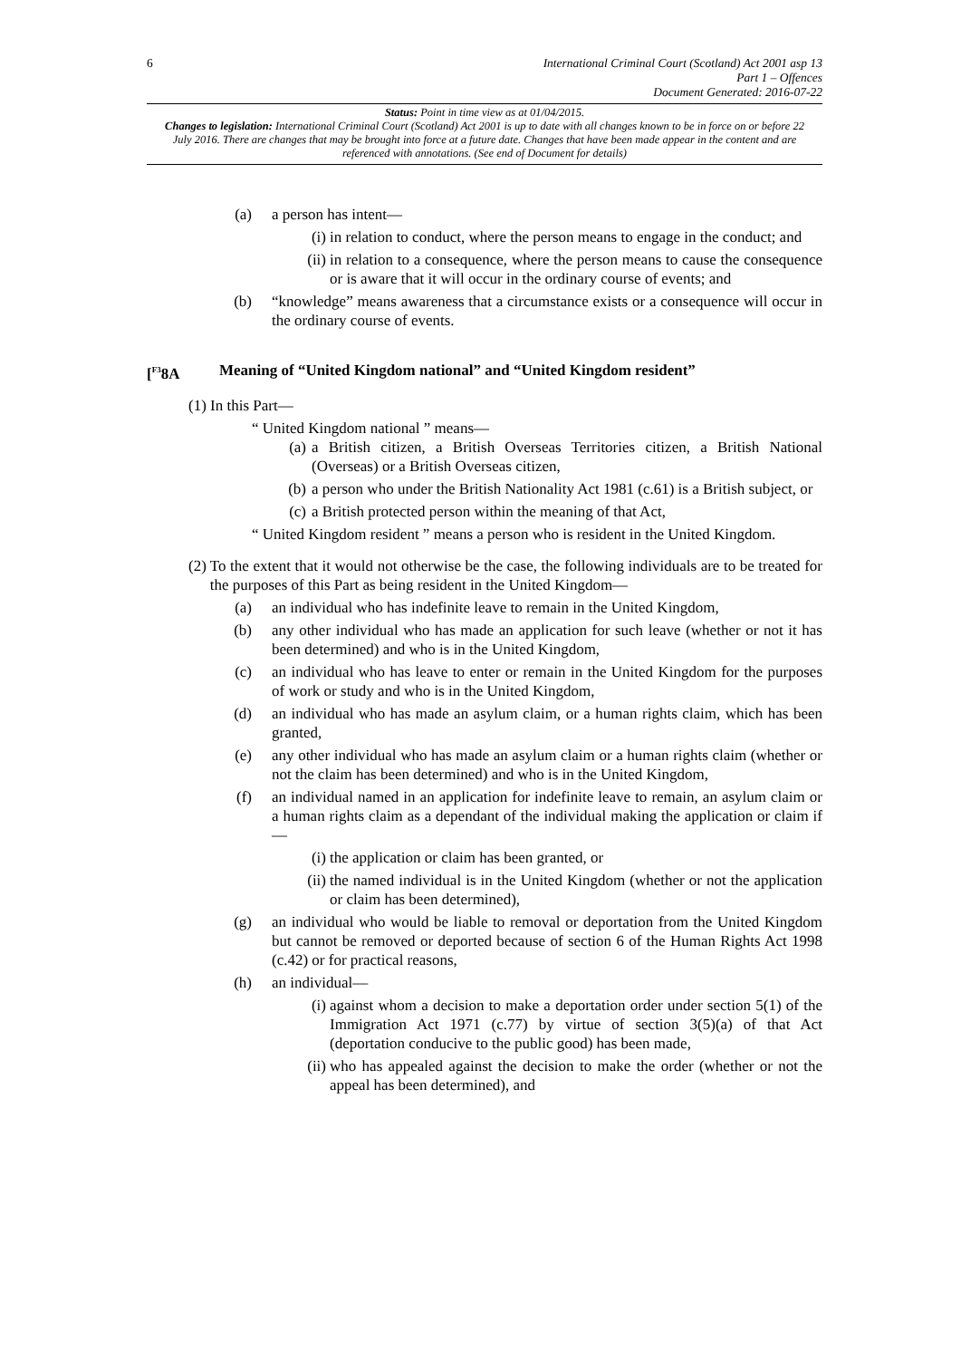6
International Criminal Court (Scotland) Act 2001 asp 13
Part 1 – Offences
Document Generated: 2016-07-22
Status: Point in time view as at 01/04/2015.
Changes to legislation: International Criminal Court (Scotland) Act 2001 is up to date with all changes known to be in force on or before 22 July 2016. There are changes that may be brought into force at a future date. Changes that have been made appear in the content and are referenced with annotations. (See end of Document for details)
(a) a person has intent—
(i) in relation to conduct, where the person means to engage in the conduct; and
(ii) in relation to a consequence, where the person means to cause the consequence or is aware that it will occur in the ordinary course of events; and
(b) “knowledge” means awareness that a circumstance exists or a consequence will occur in the ordinary course of events.
[<sup>F3</sup>8A Meaning of “United Kingdom national” and “United Kingdom resident”
(1) In this Part—
“ United Kingdom national ” means—
(a) a British citizen, a British Overseas Territories citizen, a British National (Overseas) or a British Overseas citizen,
(b) a person who under the British Nationality Act 1981 (c.61) is a British subject, or
(c) a British protected person within the meaning of that Act,
“ United Kingdom resident ” means a person who is resident in the United Kingdom.
(2) To the extent that it would not otherwise be the case, the following individuals are to be treated for the purposes of this Part as being resident in the United Kingdom—
(a) an individual who has indefinite leave to remain in the United Kingdom,
(b) any other individual who has made an application for such leave (whether or not it has been determined) and who is in the United Kingdom,
(c) an individual who has leave to enter or remain in the United Kingdom for the purposes of work or study and who is in the United Kingdom,
(d) an individual who has made an asylum claim, or a human rights claim, which has been granted,
(e) any other individual who has made an asylum claim or a human rights claim (whether or not the claim has been determined) and who is in the United Kingdom,
(f) an individual named in an application for indefinite leave to remain, an asylum claim or a human rights claim as a dependant of the individual making the application or claim if—
(i) the application or claim has been granted, or
(ii) the named individual is in the United Kingdom (whether or not the application or claim has been determined),
(g) an individual who would be liable to removal or deportation from the United Kingdom but cannot be removed or deported because of section 6 of the Human Rights Act 1998 (c.42) or for practical reasons,
(h) an individual—
(i) against whom a decision to make a deportation order under section 5(1) of the Immigration Act 1971 (c.77) by virtue of section 3(5)(a) of that Act (deportation conducive to the public good) has been made,
(ii) who has appealed against the decision to make the order (whether or not the appeal has been determined), and